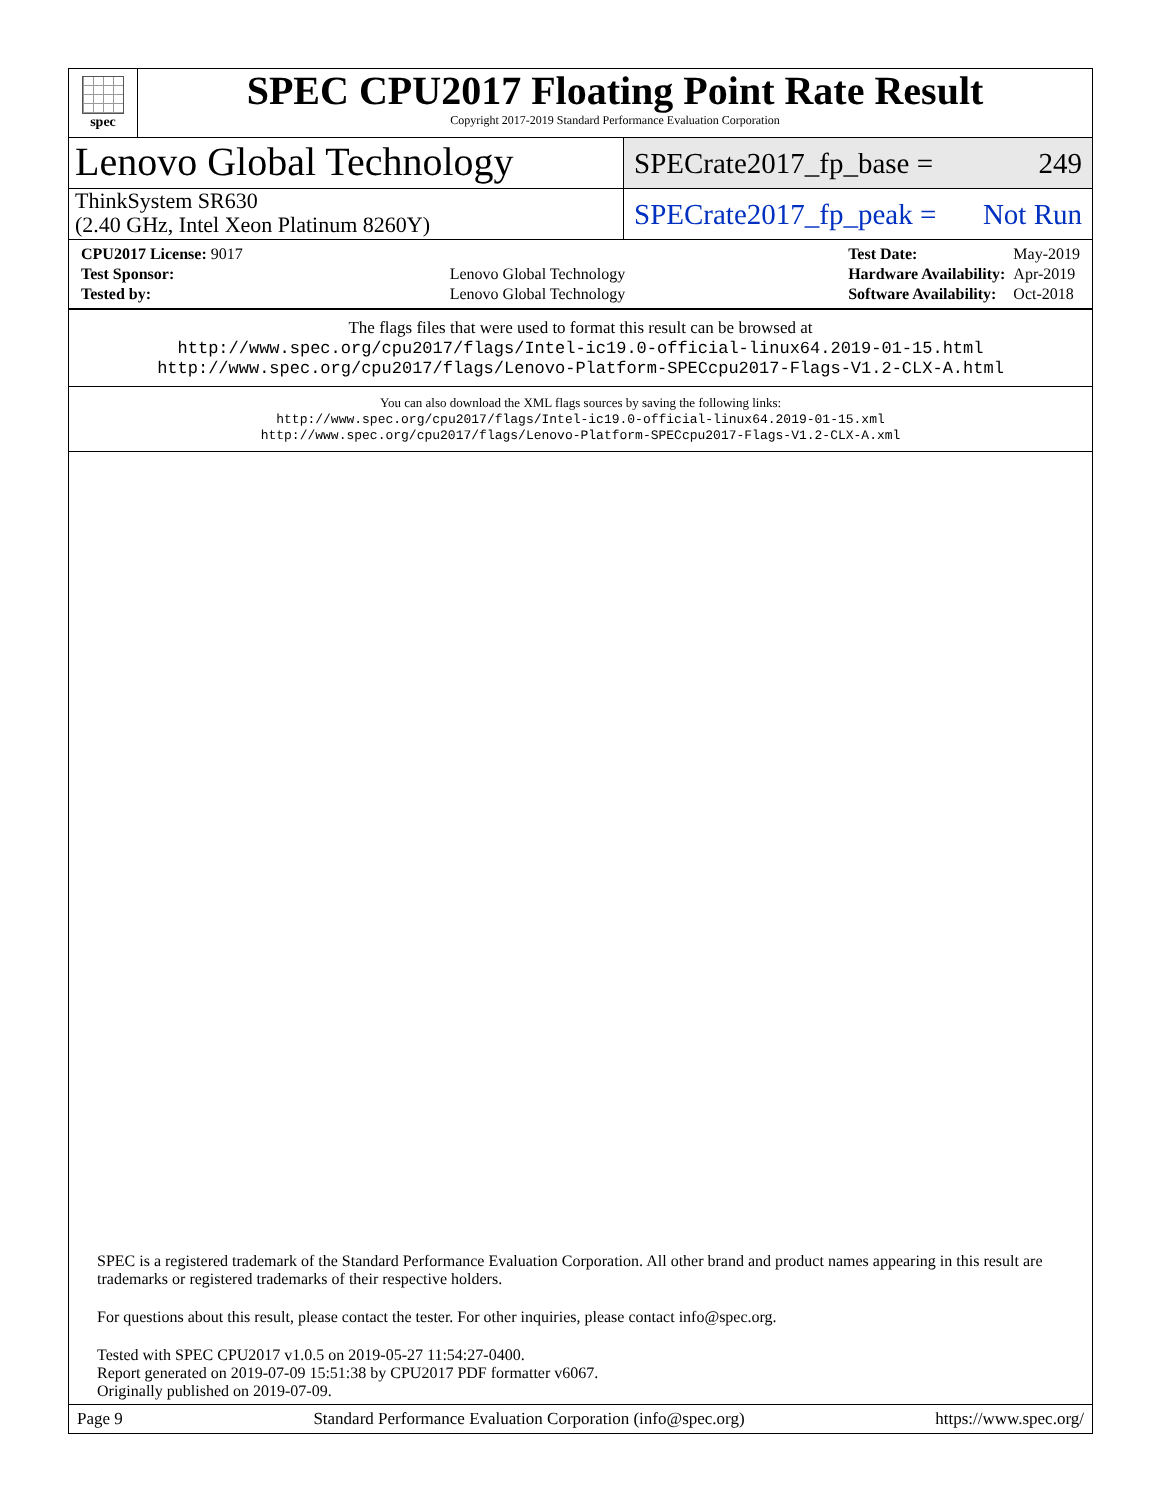spec
SPEC CPU2017 Floating Point Rate Result
Copyright 2017-2019 Standard Performance Evaluation Corporation
Lenovo Global Technology
SPECrate2017_fp_base = 249
ThinkSystem SR630
(2.40 GHz, Intel Xeon Platinum 8260Y)
SPECrate2017_fp_peak = Not Run
| CPU2017 License: 9017 | |
| Test Sponsor: | Lenovo Global Technology |
| Tested by: | Lenovo Global Technology |
| Test Date: | May-2019 |
| Hardware Availability: | Apr-2019 |
| Software Availability: | Oct-2018 |
The flags files that were used to format this result can be browsed at
http://www.spec.org/cpu2017/flags/Intel-ic19.0-official-linux64.2019-01-15.html
http://www.spec.org/cpu2017/flags/Lenovo-Platform-SPECcpu2017-Flags-V1.2-CLX-A.html
You can also download the XML flags sources by saving the following links:
http://www.spec.org/cpu2017/flags/Intel-ic19.0-official-linux64.2019-01-15.xml
http://www.spec.org/cpu2017/flags/Lenovo-Platform-SPECcpu2017-Flags-V1.2-CLX-A.xml
SPEC is a registered trademark of the Standard Performance Evaluation Corporation. All other brand and product names appearing in this result are trademarks or registered trademarks of their respective holders.
For questions about this result, please contact the tester. For other inquiries, please contact info@spec.org.
Tested with SPEC CPU2017 v1.0.5 on 2019-05-27 11:54:27-0400.
Report generated on 2019-07-09 15:51:38 by CPU2017 PDF formatter v6067.
Originally published on 2019-07-09.
Page 9 Standard Performance Evaluation Corporation (info@spec.org) https://www.spec.org/